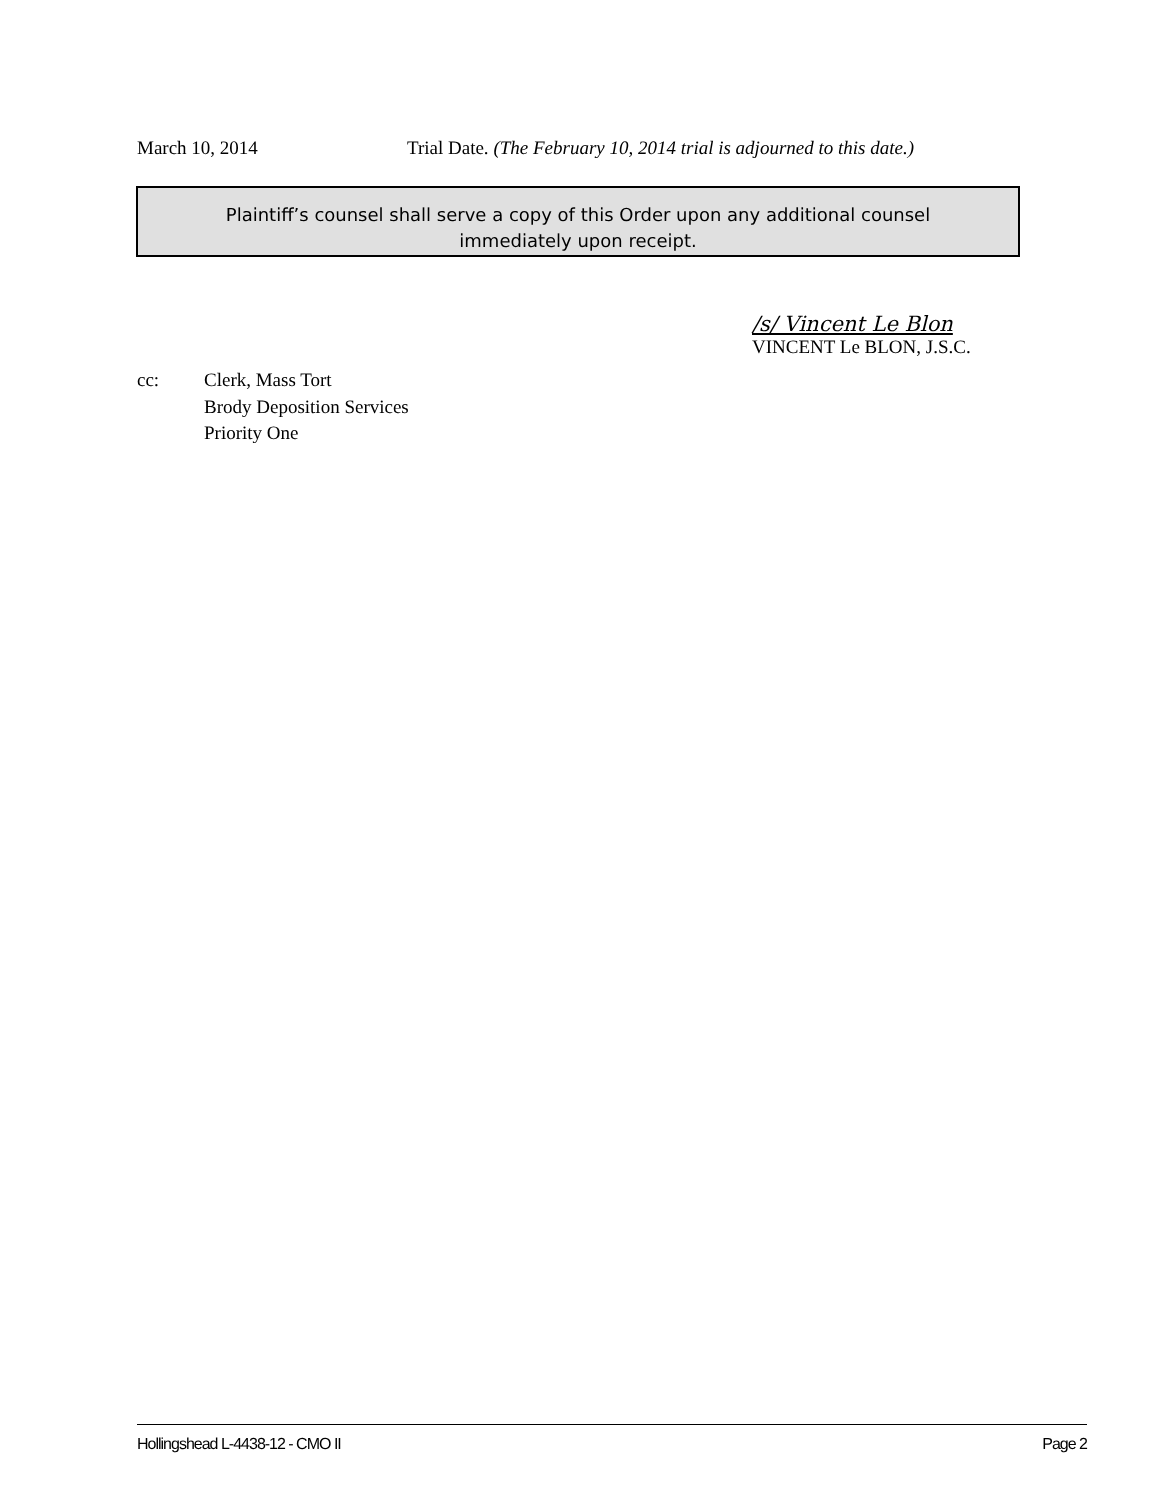March 10, 2014 Trial Date. (The February 10, 2014 trial is adjourned to this date.)
Plaintiff’s counsel shall serve a copy of this Order upon any additional counsel
immediately upon receipt.
/s/ Vincent Le Blon
VINCENT Le BLON, J.S.C.
cc: Clerk, Mass Tort
Brody Deposition Services
Priority One
Hollingshead L-4438-12 - CMO II Page 2